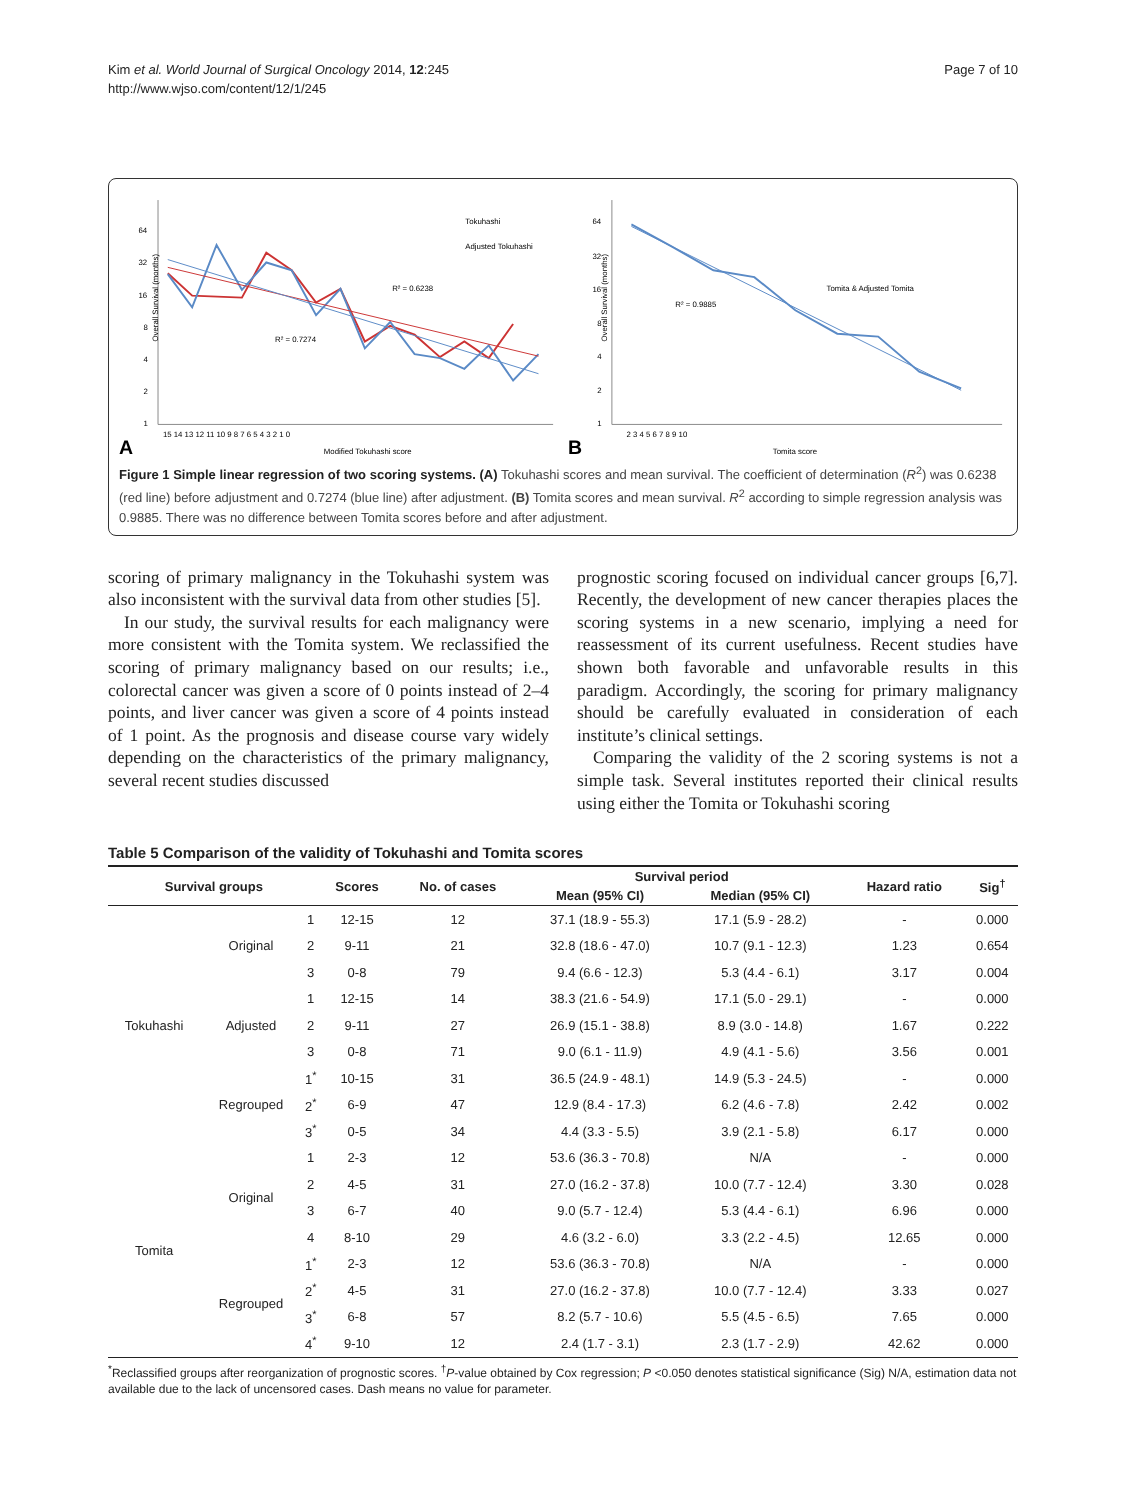Kim et al. World Journal of Surgical Oncology 2014, 12:245
http://www.wjso.com/content/12/1/245
Page 7 of 10
64
32
16
8
4
2
1
Overall Survival (months)
Tokuhashi
Adjusted Tokuhashi
R² = 0.6238
R² = 0.7274
15 14 13 12 11 10 9 8 7 6 5 4 3 2 1 0
A
Modified Tokuhashi score
64
32
16
8
4
2
1
Overall Survival (months)
Tomita & Adjusted Tomita
R² = 0.9885
2 3 4 5 6 7 8 9 10
B
Tomita score
Figure 1 Simple linear regression of two scoring systems. (A) Tokuhashi scores and mean survival. The coefficient of determination (R<sup>2</sup>) was 0.6238 (red line) before adjustment and 0.7274 (blue line) after adjustment. (B) Tomita scores and mean survival. R<sup>2</sup> according to simple regression analysis was 0.9885. There was no difference between Tomita scores before and after adjustment.
scoring of primary malignancy in the Tokuhashi system was also inconsistent with the survival data from other studies [5].
In our study, the survival results for each malignancy were more consistent with the Tomita system. We reclassified the scoring of primary malignancy based on our results; i.e., colorectal cancer was given a score of 0 points instead of 2–4 points, and liver cancer was given a score of 4 points instead of 1 point. As the prognosis and disease course vary widely depending on the characteristics of the primary malignancy, several recent studies discussed
prognostic scoring focused on individual cancer groups [6,7]. Recently, the development of new cancer therapies places the scoring systems in a new scenario, implying a need for reassessment of its current usefulness. Recent studies have shown both favorable and unfavorable results in this paradigm. Accordingly, the scoring for primary malignancy should be carefully evaluated in consideration of each institute’s clinical settings.
Comparing the validity of the 2 scoring systems is not a simple task. Several institutes reported their clinical results using either the Tomita or Tokuhashi scoring
Table 5 Comparison of the validity of Tokuhashi and Tomita scores
| Survival groups | | | Scores | No. of cases | Survival period | | Hazard ratio | Sig<sup>†</sup> |
| --- | --- | --- | --- | --- | --- | --- | --- | --- |
| | | | | | Mean (95% CI) | Median (95% CI) | | |
| Tokuhashi | Original | 1 | 12-15 | 12 | 37.1 (18.9 - 55.3) | 17.1 (5.9 - 28.2) | - | 0.000 |
| | | 2 | 9-11 | 21 | 32.8 (18.6 - 47.0) | 10.7 (9.1 - 12.3) | 1.23 | 0.654 |
| | | 3 | 0-8 | 79 | 9.4 (6.6 - 12.3) | 5.3 (4.4 - 6.1) | 3.17 | 0.004 |
| | Adjusted | 1 | 12-15 | 14 | 38.3 (21.6 - 54.9) | 17.1 (5.0 - 29.1) | - | 0.000 |
| | | 2 | 9-11 | 27 | 26.9 (15.1 - 38.8) | 8.9 (3.0 - 14.8) | 1.67 | 0.222 |
| | | 3 | 0-8 | 71 | 9.0 (6.1 - 11.9) | 4.9 (4.1 - 5.6) | 3.56 | 0.001 |
| | Regrouped | 1<sup>*</sup> | 10-15 | 31 | 36.5 (24.9 - 48.1) | 14.9 (5.3 - 24.5) | - | 0.000 |
| | | 2<sup>*</sup> | 6-9 | 47 | 12.9 (8.4 - 17.3) | 6.2 (4.6 - 7.8) | 2.42 | 0.002 |
| | | 3<sup>*</sup> | 0-5 | 34 | 4.4 (3.3 - 5.5) | 3.9 (2.1 - 5.8) | 6.17 | 0.000 |
| Tomita | Original | 1 | 2-3 | 12 | 53.6 (36.3 - 70.8) | N/A | - | 0.000 |
| | | 2 | 4-5 | 31 | 27.0 (16.2 - 37.8) | 10.0 (7.7 - 12.4) | 3.30 | 0.028 |
| | | 3 | 6-7 | 40 | 9.0 (5.7 - 12.4) | 5.3 (4.4 - 6.1) | 6.96 | 0.000 |
| | | 4 | 8-10 | 29 | 4.6 (3.2 - 6.0) | 3.3 (2.2 - 4.5) | 12.65 | 0.000 |
| | Regrouped | 1<sup>*</sup> | 2-3 | 12 | 53.6 (36.3 - 70.8) | N/A | - | 0.000 |
| | | 2<sup>*</sup> | 4-5 | 31 | 27.0 (16.2 - 37.8) | 10.0 (7.7 - 12.4) | 3.33 | 0.027 |
| | | 3<sup>*</sup> | 6-8 | 57 | 8.2 (5.7 - 10.6) | 5.5 (4.5 - 6.5) | 7.65 | 0.000 |
| | | 4<sup>*</sup> | 9-10 | 12 | 2.4 (1.7 - 3.1) | 2.3 (1.7 - 2.9) | 42.62 | 0.000 |
<sup>*</sup> Reclassified groups after reorganization of prognostic scores. <sup>†</sup>P-value obtained by Cox regression; P <0.050 denotes statistical significance (Sig) N/A, estimation data not available due to the lack of uncensored cases. Dash means no value for parameter.